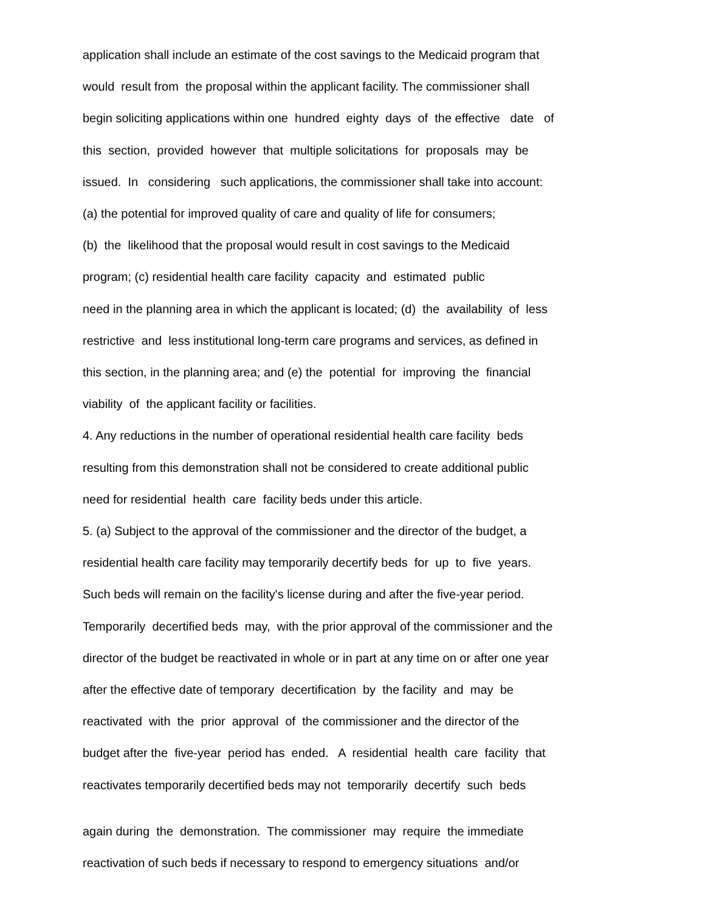application shall include an estimate of the cost savings to the Medicaid program that
would result from the proposal within the applicant facility. The commissioner shall
begin soliciting applications within one hundred eighty days of the effective date of
this section, provided however that multiple solicitations for proposals may be
issued. In considering such applications, the commissioner shall take into account:
(a) the potential for improved quality of care and quality of life for consumers;
(b) the likelihood that the proposal would result in cost savings to the Medicaid
program; (c) residential health care facility capacity and estimated public
need in the planning area in which the applicant is located; (d) the availability of less
restrictive and less institutional long-term care programs and services, as defined in
this section, in the planning area; and (e) the potential for improving the financial
viability of the applicant facility or facilities.
4. Any reductions in the number of operational residential health care facility beds
resulting from this demonstration shall not be considered to create additional public
need for residential health care facility beds under this article.
5. (a) Subject to the approval of the commissioner and the director of the budget, a
residential health care facility may temporarily decertify beds for up to five years.
Such beds will remain on the facility's license during and after the five-year period.
Temporarily decertified beds may, with the prior approval of the commissioner and the
director of the budget be reactivated in whole or in part at any time on or after one year
after the effective date of temporary decertification by the facility and may be
reactivated with the prior approval of the commissioner and the director of the
budget after the five-year period has ended. A residential health care facility that
reactivates temporarily decertified beds may not temporarily decertify such beds
again during the demonstration. The commissioner may require the immediate
reactivation of such beds if necessary to respond to emergency situations and/or